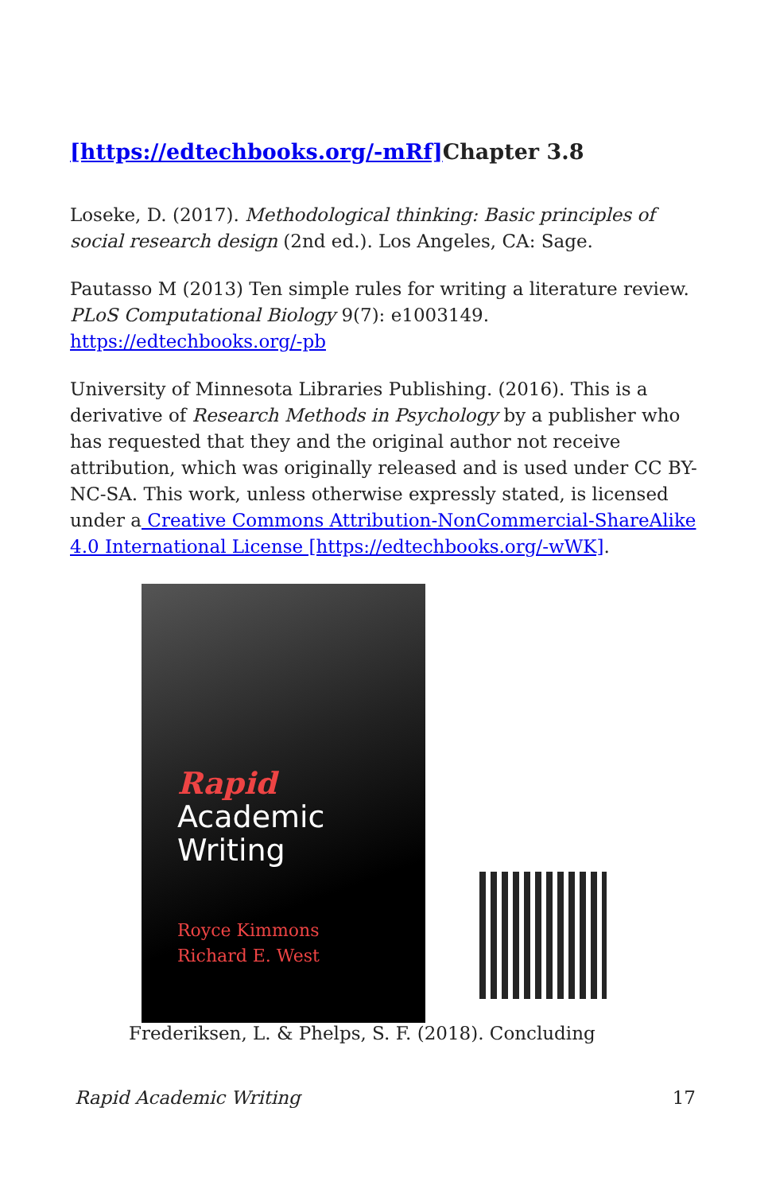[https://edtechbooks.org/-mRf] Chapter 3.8
Loseke, D. (2017). Methodological thinking: Basic principles of social research design (2nd ed.). Los Angeles, CA: Sage.
Pautasso M (2013) Ten simple rules for writing a literature review. PLoS Computational Biology 9(7): e1003149. https://edtechbooks.org/-pb
University of Minnesota Libraries Publishing. (2016). This is a derivative of Research Methods in Psychology by a publisher who has requested that they and the original author not receive attribution, which was originally released and is used under CC BY-NC-SA. This work, unless otherwise expressly stated, is licensed under a Creative Commons Attribution-NonCommercial-ShareAlike 4.0 International License [https://edtechbooks.org/-wWK].
Rapid
Academic
Writing
Royce Kimmons
Richard E. West
Frederiksen, L. & Phelps, S. F. (2018). Concluding
Rapid Academic Writing 17